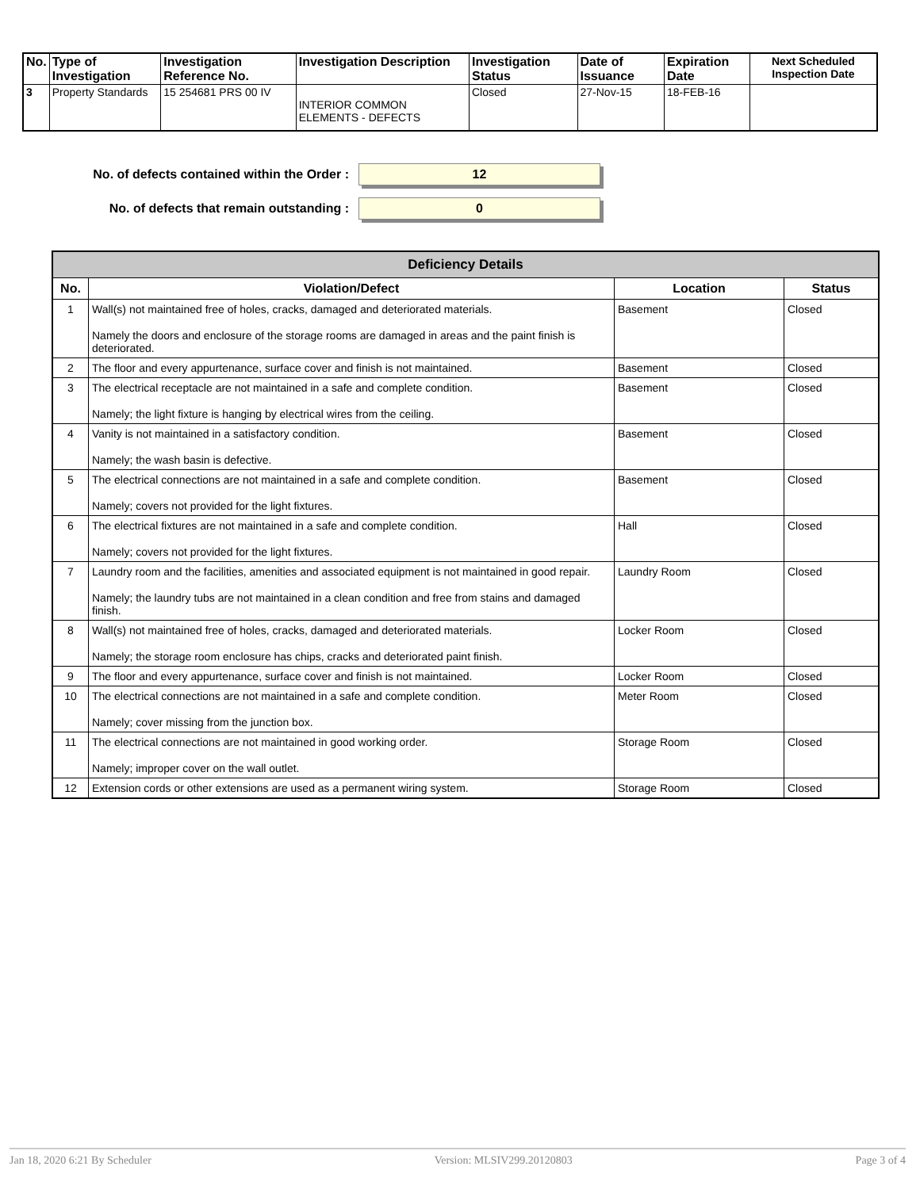| No. | Type of Investigation | Investigation Reference No. | Investigation Description | Investigation Status | Date of Issuance | Expiration Date | Next Scheduled Inspection Date |
| --- | --- | --- | --- | --- | --- | --- | --- |
| 3 | Property Standards | 15 254681 PRS 00 IV | INTERIOR COMMON ELEMENTS - DEFECTS | Closed | 27-Nov-15 | 18-FEB-16 | |
No. of defects contained within the Order :
12
No. of defects that remain outstanding :
0
| Deficiency Details | | | |
| --- | --- | --- | --- |
| No. | Violation/Defect | Location | Status |
| 1 | Wall(s) not maintained free of holes, cracks, damaged and deteriorated materials. Namely the doors and enclosure of the storage rooms are damaged in areas and the paint finish is deteriorated. | Basement | Closed |
| 2 | The floor and every appurtenance, surface cover and finish is not maintained. | Basement | Closed |
| 3 | The electrical receptacle are not maintained in a safe and complete condition. Namely; the light fixture is hanging by electrical wires from the ceiling. | Basement | Closed |
| 4 | Vanity is not maintained in a satisfactory condition. Namely; the wash basin is defective. | Basement | Closed |
| 5 | The electrical connections are not maintained in a safe and complete condition. Namely; covers not provided for the light fixtures. | Basement | Closed |
| 6 | The electrical fixtures are not maintained in a safe and complete condition. Namely; covers not provided for the light fixtures. | Hall | Closed |
| 7 | Laundry room and the facilities, amenities and associated equipment is not maintained in good repair. Namely; the laundry tubs are not maintained in a clean condition and free from stains and damaged finish. | Laundry Room | Closed |
| 8 | Wall(s) not maintained free of holes, cracks, damaged and deteriorated materials. Namely; the storage room enclosure has chips, cracks and deteriorated paint finish. | Locker Room | Closed |
| 9 | The floor and every appurtenance, surface cover and finish is not maintained. | Locker Room | Closed |
| 10 | The electrical connections are not maintained in a safe and complete condition. Namely; cover missing from the junction box. | Meter Room | Closed |
| 11 | The electrical connections are not maintained in good working order. Namely; improper cover on the wall outlet. | Storage Room | Closed |
| 12 | Extension cords or other extensions are used as a permanent wiring system. | Storage Room | Closed |
Jan 18, 2020 6:21 By Scheduler Version: MLSIV299.20120803 Page 3 of 4